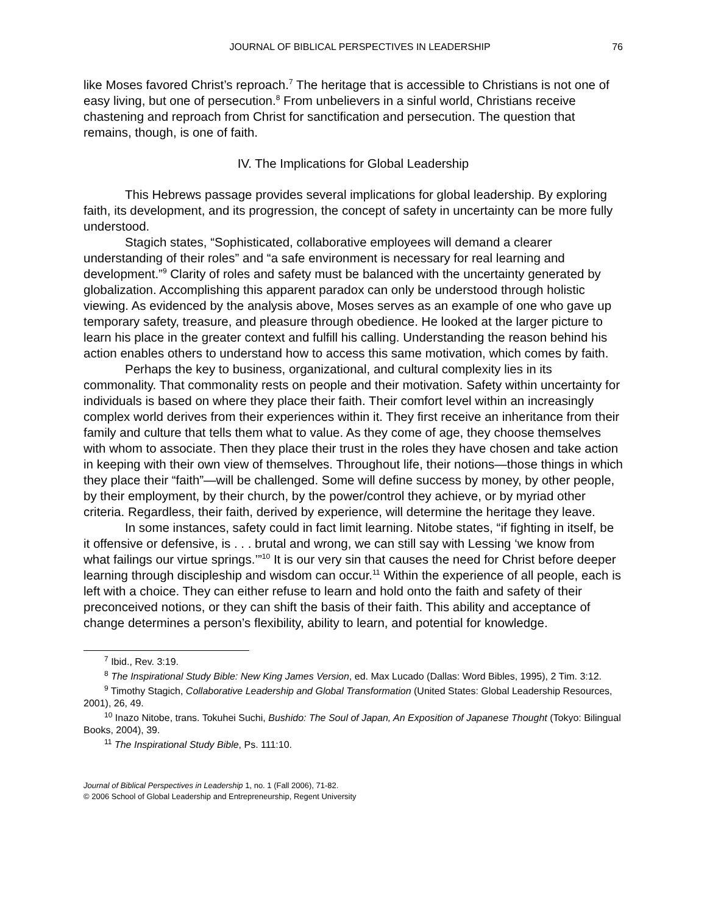JOURNAL OF BIBLICAL PERSPECTIVES IN LEADERSHIP 76
like Moses favored Christ’s reproach.<sup>7</sup> The heritage that is accessible to Christians is not one of easy living, but one of persecution.<sup>8</sup> From unbelievers in a sinful world, Christians receive chastening and reproach from Christ for sanctification and persecution. The question that remains, though, is one of faith.
IV. The Implications for Global Leadership
This Hebrews passage provides several implications for global leadership. By exploring faith, its development, and its progression, the concept of safety in uncertainty can be more fully understood.
Stagich states, “Sophisticated, collaborative employees will demand a clearer understanding of their roles” and “a safe environment is necessary for real learning and development.”<sup>9</sup> Clarity of roles and safety must be balanced with the uncertainty generated by globalization. Accomplishing this apparent paradox can only be understood through holistic viewing. As evidenced by the analysis above, Moses serves as an example of one who gave up temporary safety, treasure, and pleasure through obedience. He looked at the larger picture to learn his place in the greater context and fulfill his calling. Understanding the reason behind his action enables others to understand how to access this same motivation, which comes by faith.
Perhaps the key to business, organizational, and cultural complexity lies in its commonality. That commonality rests on people and their motivation. Safety within uncertainty for individuals is based on where they place their faith. Their comfort level within an increasingly complex world derives from their experiences within it. They first receive an inheritance from their family and culture that tells them what to value. As they come of age, they choose themselves with whom to associate. Then they place their trust in the roles they have chosen and take action in keeping with their own view of themselves. Throughout life, their notions—those things in which they place their “faith”—will be challenged. Some will define success by money, by other people, by their employment, by their church, by the power/control they achieve, or by myriad other criteria. Regardless, their faith, derived by experience, will determine the heritage they leave.
In some instances, safety could in fact limit learning. Nitobe states, “if fighting in itself, be it offensive or defensive, is . . . brutal and wrong, we can still say with Lessing ‘we know from what failings our virtue springs.’”<sup>10</sup> It is our very sin that causes the need for Christ before deeper learning through discipleship and wisdom can occur.<sup>11</sup> Within the experience of all people, each is left with a choice. They can either refuse to learn and hold onto the faith and safety of their preconceived notions, or they can shift the basis of their faith. This ability and acceptance of change determines a person’s flexibility, ability to learn, and potential for knowledge.
<sup>7</sup> Ibid., Rev. 3:19.
<sup>8</sup> The Inspirational Study Bible: New King James Version, ed. Max Lucado (Dallas: Word Bibles, 1995), 2 Tim. 3:12.
<sup>9</sup> Timothy Stagich, Collaborative Leadership and Global Transformation (United States: Global Leadership Resources, 2001), 26, 49.
<sup>10</sup> Inazo Nitobe, trans. Tokuhei Suchi, Bushido: The Soul of Japan, An Exposition of Japanese Thought (Tokyo: Bilingual Books, 2004), 39.
<sup>11</sup> The Inspirational Study Bible, Ps. 111:10.
Journal of Biblical Perspectives in Leadership 1, no. 1 (Fall 2006), 71-82.
© 2006 School of Global Leadership and Entrepreneurship, Regent University